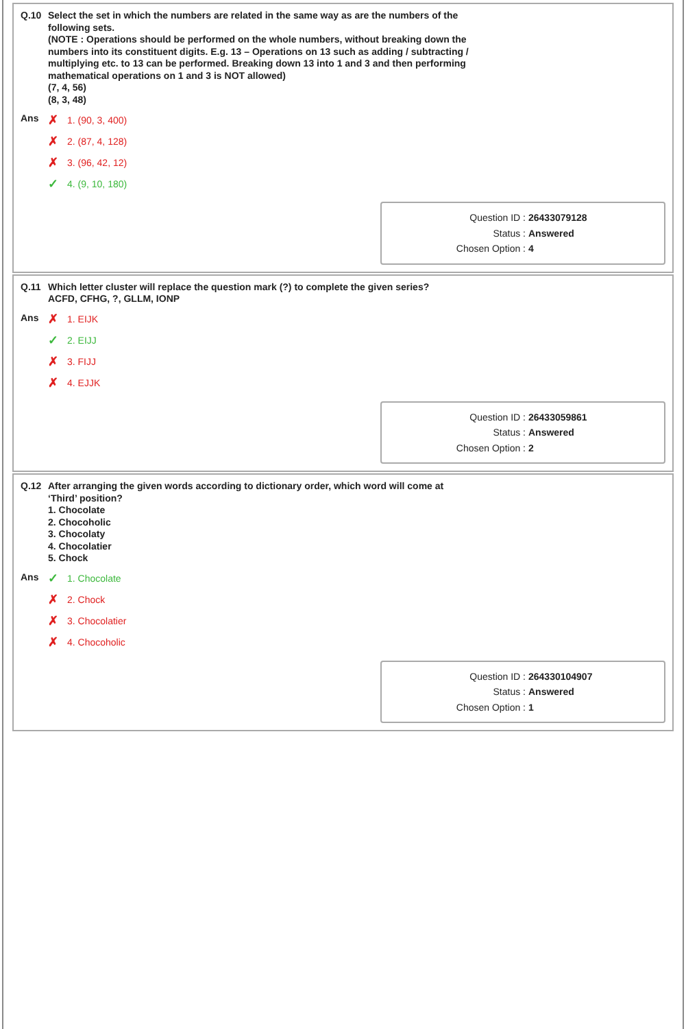Q.10
Select the set in which the numbers are related in the same way as are the numbers of the following sets.
(NOTE : Operations should be performed on the whole numbers, without breaking down the numbers into its constituent digits. E.g. 13 – Operations on 13 such as adding / subtracting / multiplying etc. to 13 can be performed. Breaking down 13 into 1 and 3 and then performing mathematical operations on 1 and 3 is NOT allowed)
(7, 4, 56)
(8, 3, 48)
Ans
✗ 1. (90, 3, 400)
✗ 2. (87, 4, 128)
✗ 3. (96, 42, 12)
✓ 4. (9, 10, 180)
Question ID : 26433079128
Status : Answered
Chosen Option : 4
Q.11
Which letter cluster will replace the question mark (?) to complete the given series?
ACFD, CFHG, ?, GLLM, IONP
Ans
✗ 1. EIJK
✓ 2. EIJJ
✗ 3. FIJJ
✗ 4. EJJK
Question ID : 26433059861
Status : Answered
Chosen Option : 2
Q.12
After arranging the given words according to dictionary order, which word will come at ‘Third’ position?
1. Chocolate
2. Chocoholic
3. Chocolaty
4. Chocolatier
5. Chock
Ans
✓ 1. Chocolate
✗ 2. Chock
✗ 3. Chocolatier
✗ 4. Chocoholic
Question ID : 264330104907
Status : Answered
Chosen Option : 1